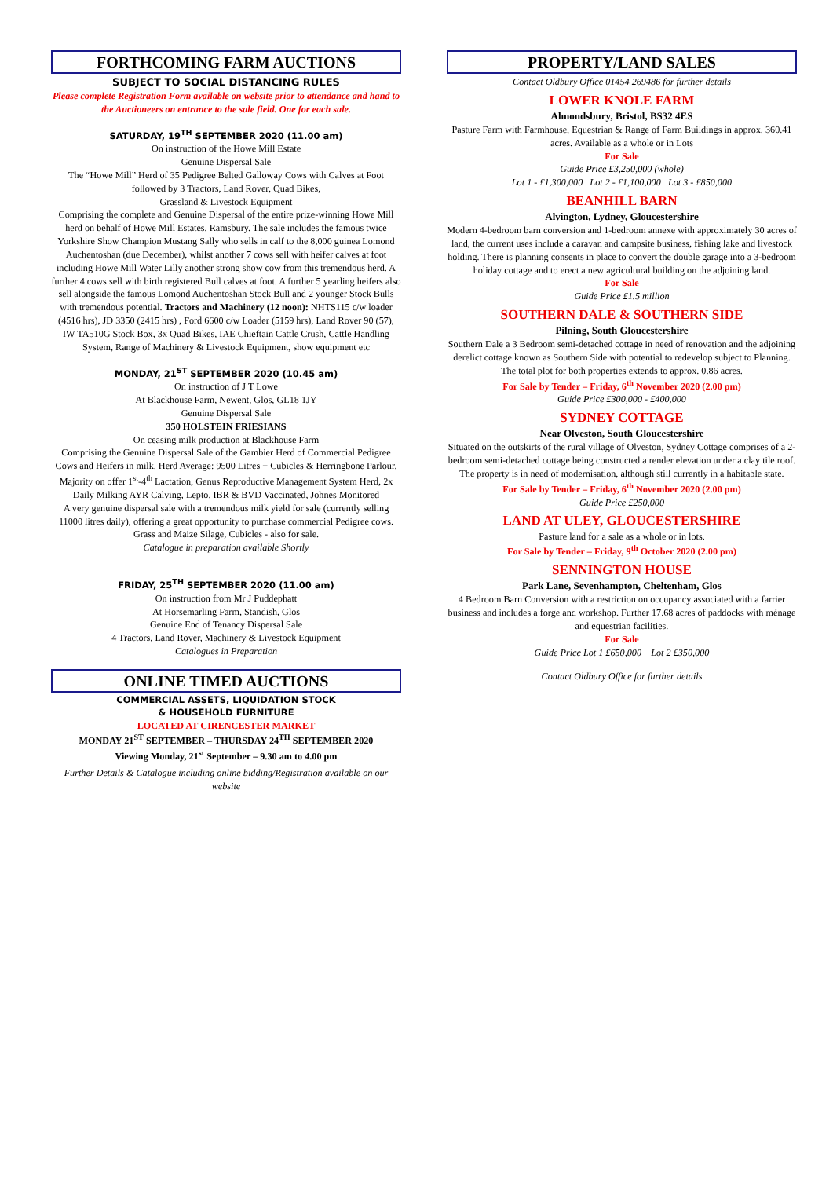FORTHCOMING FARM AUCTIONS
SUBJECT TO SOCIAL DISTANCING RULES
Please complete Registration Form available on website prior to attendance and hand to the Auctioneers on entrance to the sale field. One for each sale.
SATURDAY, 19<sup>TH</sup> SEPTEMBER 2020 (11.00 am)
On instruction of the Howe Mill Estate
Genuine Dispersal Sale
The “Howe Mill” Herd of 35 Pedigree Belted Galloway Cows with Calves at Foot followed by 3 Tractors, Land Rover, Quad Bikes,
Grassland & Livestock Equipment
Comprising the complete and Genuine Dispersal of the entire prize-winning Howe Mill herd on behalf of Howe Mill Estates, Ramsbury. The sale includes the famous twice Yorkshire Show Champion Mustang Sally who sells in calf to the 8,000 guinea Lomond Auchentoshan (due December), whilst another 7 cows sell with heifer calves at foot including Howe Mill Water Lilly another strong show cow from this tremendous herd. A further 4 cows sell with birth registered Bull calves at foot. A further 5 yearling heifers also sell alongside the famous Lomond Auchentoshan Stock Bull and 2 younger Stock Bulls with tremendous potential. Tractors and Machinery (12 noon): NHTS115 c/w loader (4516 hrs), JD 3350 (2415 hrs) , Ford 6600 c/w Loader (5159 hrs), Land Rover 90 (57), IW TA510G Stock Box, 3x Quad Bikes, IAE Chieftain Cattle Crush, Cattle Handling System, Range of Machinery & Livestock Equipment, show equipment etc
MONDAY, 21<sup>ST</sup> SEPTEMBER 2020 (10.45 am)
On instruction of J T Lowe
At Blackhouse Farm, Newent, Glos, GL18 1JY
Genuine Dispersal Sale
350 HOLSTEIN FRIESIANS
On ceasing milk production at Blackhouse Farm
Comprising the Genuine Dispersal Sale of the Gambier Herd of Commercial Pedigree Cows and Heifers in milk. Herd Average: 9500 Litres + Cubicles & Herringbone Parlour, Majority on offer 1<sup>st</sup>-4<sup>th</sup> Lactation, Genus Reproductive Management System Herd, 2x Daily Milking AYR Calving, Lepto, IBR & BVD Vaccinated, Johnes Monitored
A very genuine dispersal sale with a tremendous milk yield for sale (currently selling 11000 litres daily), offering a great opportunity to purchase commercial Pedigree cows. Grass and Maize Silage, Cubicles - also for sale.
Catalogue in preparation available Shortly
FRIDAY, 25<sup>TH</sup> SEPTEMBER 2020 (11.00 am)
On instruction from Mr J Puddephatt
At Horsemarling Farm, Standish, Glos
Genuine End of Tenancy Dispersal Sale
4 Tractors, Land Rover, Machinery & Livestock Equipment
Catalogues in Preparation
ONLINE TIMED AUCTIONS
COMMERCIAL ASSETS, LIQUIDATION STOCK
& HOUSEHOLD FURNITURE
LOCATED AT CIRENCESTER MARKET
MONDAY 21<sup>ST</sup> SEPTEMBER – THURSDAY 24<sup>TH</sup> SEPTEMBER 2020
Viewing Monday, 21<sup>st</sup> September – 9.30 am to 4.00 pm
Further Details & Catalogue including online bidding/Registration available on our website
PROPERTY/LAND SALES
Contact Oldbury Office 01454 269486 for further details
LOWER KNOLE FARM
Almondsbury, Bristol, BS32 4ES
Pasture Farm with Farmhouse, Equestrian & Range of Farm Buildings in approx. 360.41 acres. Available as a whole or in Lots
For Sale
Guide Price £3,250,000 (whole)
Lot 1 - £1,300,000 Lot 2 - £1,100,000 Lot 3 - £850,000
BEANHILL BARN
Alvington, Lydney, Gloucestershire
Modern 4-bedroom barn conversion and 1-bedroom annexe with approximately 30 acres of land, the current uses include a caravan and campsite business, fishing lake and livestock holding. There is planning consents in place to convert the double garage into a 3-bedroom holiday cottage and to erect a new agricultural building on the adjoining land.
For Sale
Guide Price £1.5 million
SOUTHERN DALE & SOUTHERN SIDE
Pilning, South Gloucestershire
Southern Dale a 3 Bedroom semi-detached cottage in need of renovation and the adjoining derelict cottage known as Southern Side with potential to redevelop subject to Planning. The total plot for both properties extends to approx. 0.86 acres.
For Sale by Tender – Friday, 6<sup>th</sup> November 2020 (2.00 pm)
Guide Price £300,000 - £400,000
SYDNEY COTTAGE
Near Olveston, South Gloucestershire
Situated on the outskirts of the rural village of Olveston, Sydney Cottage comprises of a 2-bedroom semi-detached cottage being constructed a render elevation under a clay tile roof. The property is in need of modernisation, although still currently in a habitable state.
For Sale by Tender – Friday, 6<sup>th</sup> November 2020 (2.00 pm)
Guide Price £250,000
LAND AT ULEY, GLOUCESTERSHIRE
Pasture land for a sale as a whole or in lots.
For Sale by Tender – Friday, 9<sup>th</sup> October 2020 (2.00 pm)
SENNINGTON HOUSE
Park Lane, Sevenhampton, Cheltenham, Glos
4 Bedroom Barn Conversion with a restriction on occupancy associated with a farrier business and includes a forge and workshop. Further 17.68 acres of paddocks with ménage and equestrian facilities.
For Sale
Guide Price Lot 1 £650,000 Lot 2 £350,000
Contact Oldbury Office for further details